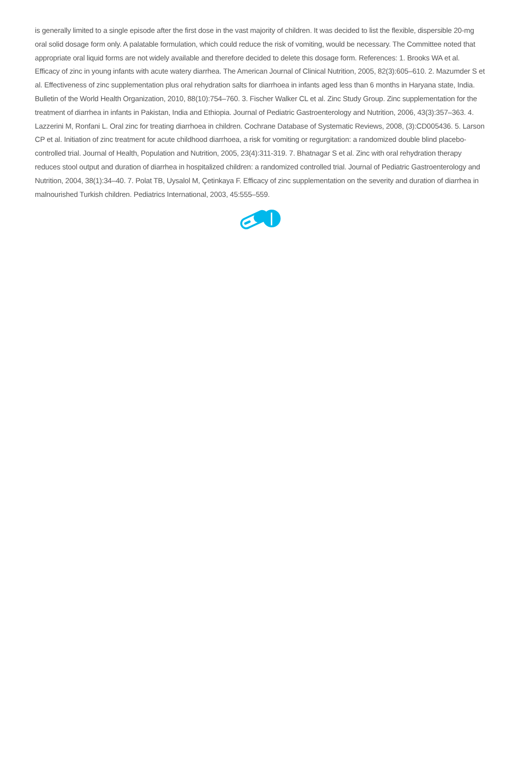is generally limited to a single episode after the first dose in the vast majority of children. It was decided to list the flexible, dispersible 20-mg oral solid dosage form only. A palatable formulation, which could reduce the risk of vomiting, would be necessary. The Committee noted that appropriate oral liquid forms are not widely available and therefore decided to delete this dosage form. References: 1. Brooks WA et al. Efficacy of zinc in young infants with acute watery diarrhea. The American Journal of Clinical Nutrition, 2005, 82(3):605–610. 2. Mazumder S et al. Effectiveness of zinc supplementation plus oral rehydration salts for diarrhoea in infants aged less than 6 months in Haryana state, India. Bulletin of the World Health Organization, 2010, 88(10):754–760. 3. Fischer Walker CL et al. Zinc Study Group. Zinc supplementation for the treatment of diarrhea in infants in Pakistan, India and Ethiopia. Journal of Pediatric Gastroenterology and Nutrition, 2006, 43(3):357–363. 4. Lazzerini M, Ronfani L. Oral zinc for treating diarrhoea in children. Cochrane Database of Systematic Reviews, 2008, (3):CD005436. 5. Larson CP et al. Initiation of zinc treatment for acute childhood diarrhoea, a risk for vomiting or regurgitation: a randomized double blind placebo-controlled trial. Journal of Health, Population and Nutrition, 2005, 23(4):311-319. 7. Bhatnagar S et al. Zinc with oral rehydration therapy reduces stool output and duration of diarrhea in hospitalized children: a randomized controlled trial. Journal of Pediatric Gastroenterology and Nutrition, 2004, 38(1):34–40. 7. Polat TB, Uysalol M, Çetinkaya F. Efficacy of zinc supplementation on the severity and duration of diarrhea in malnourished Turkish children. Pediatrics International, 2003, 45:555–559.